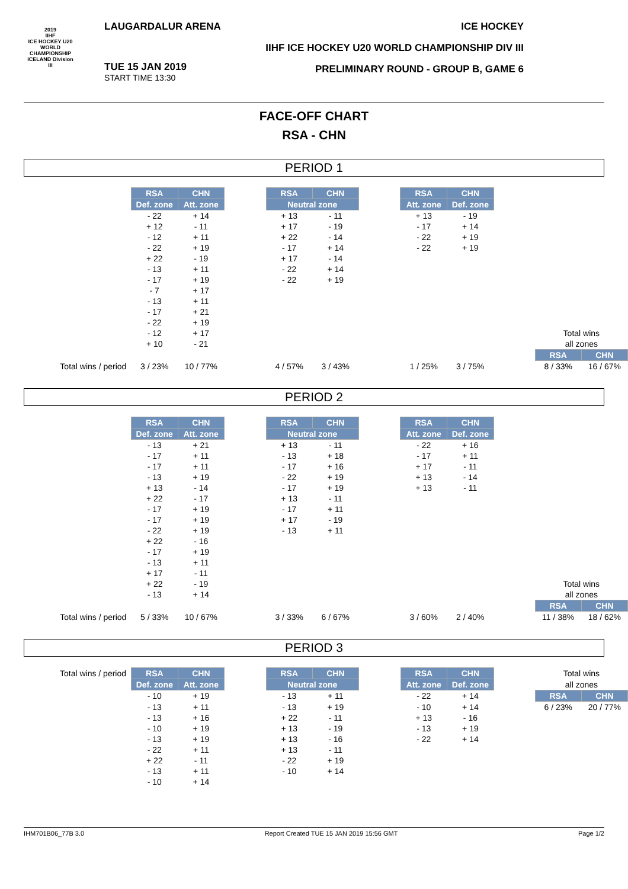2019
IIHF
ICE HOCKEY U20 WORLD CHAMPIONSHIP ICELAND Division III
LAUGARDALUR ARENA
TUE 15 JAN 2019
START TIME 13:30
ICE HOCKEY
IIHF ICE HOCKEY U20 WORLD CHAMPIONSHIP DIV III
PRELIMINARY ROUND - GROUP B, GAME 6
FACE-OFF CHART
RSA - CHN
PERIOD 1
| | RSA | CHN | | RSA | CHN | | RSA | CHN | | | |
| | Def. zone | Att. zone | | Neutral zone | | | Att. zone | Def. zone | | | |
| | - 22 | + 14 | | + 13 | - 11 | | + 13 | - 19 | | | |
| | + 12 | - 11 | | + 17 | - 19 | | - 17 | + 14 | | | |
| | - 12 | + 11 | | + 22 | - 14 | | - 22 | + 19 | | | |
| | - 22 | + 19 | | - 17 | + 14 | | - 22 | + 19 | | | |
| | + 22 | - 19 | | + 17 | - 14 | | | | | | |
| | - 13 | + 11 | | - 22 | + 14 | | | | | | |
| | - 17 | + 19 | | - 22 | + 19 | | | | | | |
| | - 7 | + 17 | | | | | | | | | |
| | - 13 | + 11 | | | | | | | | | |
| | - 17 | + 21 | | | | | | | | | |
| | - 22 | + 19 | | | | | | | | | |
| | - 12 | + 17 | | | | | | | | Total wins | |
| | + 10 | - 21 | | | | | | | | all zones | |
| | | | | | | | | | | RSA | CHN |
| Total wins / period | 3 / 23% | 10 / 77% | | 4 / 57% | 3 / 43% | | 1 / 25% | 3 / 75% | | 8 / 33% | 16 / 67% |
PERIOD 2
| | RSA | CHN | | RSA | CHN | | RSA | CHN | | | |
| | Def. zone | Att. zone | | Neutral zone | | | Att. zone | Def. zone | | | |
| | - 13 | + 21 | | + 13 | - 11 | | - 22 | + 16 | | | |
| | - 17 | + 11 | | - 13 | + 18 | | - 17 | + 11 | | | |
| | - 17 | + 11 | | - 17 | + 16 | | + 17 | - 11 | | | |
| | - 13 | + 19 | | - 22 | + 19 | | + 13 | - 14 | | | |
| | + 13 | - 14 | | - 17 | + 19 | | + 13 | - 11 | | | |
| | + 22 | - 17 | | + 13 | - 11 | | | | | | |
| | - 17 | + 19 | | - 17 | + 11 | | | | | | |
| | - 17 | + 19 | | + 17 | - 19 | | | | | | |
| | - 22 | + 19 | | - 13 | + 11 | | | | | | |
| | + 22 | - 16 | | | | | | | | | |
| | - 17 | + 19 | | | | | | | | | |
| | - 13 | + 11 | | | | | | | | | |
| | + 17 | - 11 | | | | | | | | | |
| | + 22 | - 19 | | | | | | | | Total wins | |
| | - 13 | + 14 | | | | | | | | all zones | |
| | | | | | | | | | | RSA | CHN |
| Total wins / period | 5 / 33% | 10 / 67% | | 3 / 33% | 6 / 67% | | 3 / 60% | 2 / 40% | | 11 / 38% | 18 / 62% |
PERIOD 3
| Total wins / period | RSA | CHN | | RSA | CHN | | RSA | CHN | | Total wins | |
| | Def. zone | Att. zone | | Neutral zone | | | Att. zone | Def. zone | | all zones | |
| | - 10 | + 19 | | - 13 | + 11 | | - 22 | + 14 | | RSA | CHN |
| | - 13 | + 11 | | - 13 | + 19 | | - 10 | + 14 | | 6 / 23% | 20 / 77% |
| | - 13 | + 16 | | + 22 | - 11 | | + 13 | - 16 | | | |
| | - 10 | + 19 | | + 13 | - 19 | | - 13 | + 19 | | | |
| | - 13 | + 19 | | + 13 | - 16 | | - 22 | + 14 | | | |
| | - 22 | + 11 | | + 13 | - 11 | | | | | | |
| | + 22 | - 11 | | - 22 | + 19 | | | | | | |
| | - 13 | + 11 | | - 10 | + 14 | | | | | | |
| | - 10 | + 14 | | | | | | | | | |
IHM701B06_77B 3.0 Report Created TUE 15 JAN 2019 15:56 GMT Page 1/2